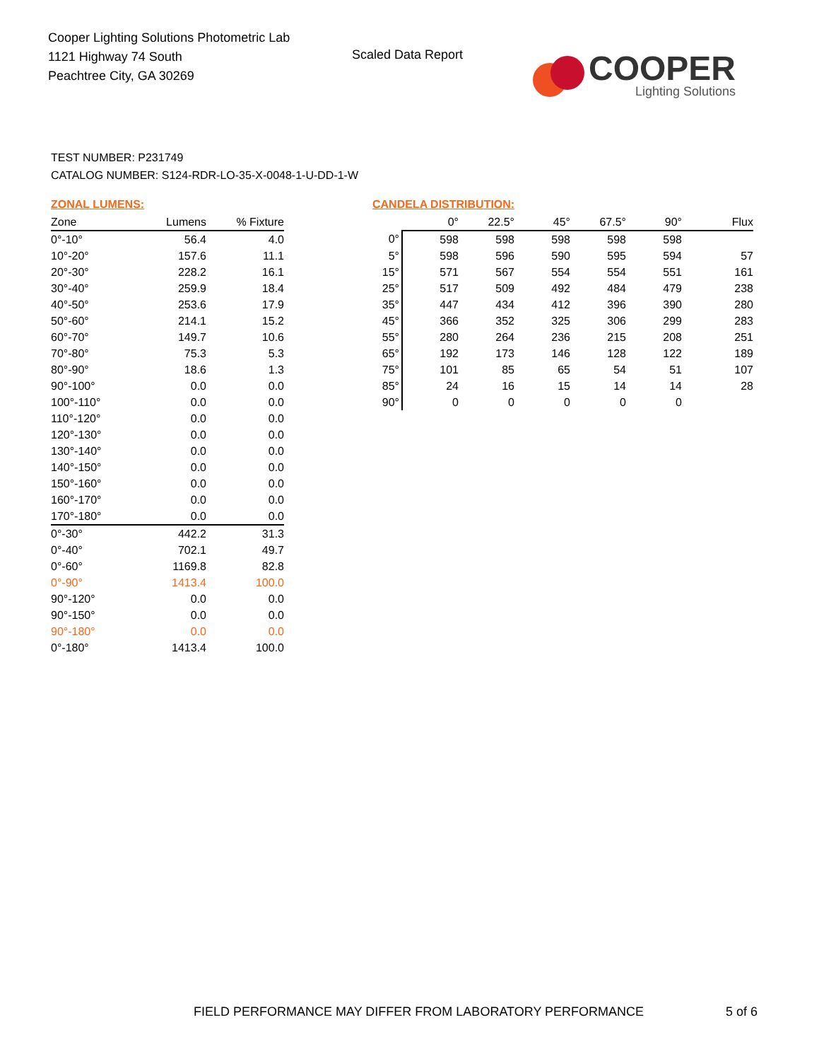Cooper Lighting Solutions Photometric Lab
1121 Highway 74 South
Peachtree City, GA 30269
Scaled Data Report
COOPER
Lighting Solutions
TEST NUMBER: P231749
CATALOG NUMBER: S124-RDR-LO-35-X-0048-1-U-DD-1-W
ZONAL LUMENS:
| Zone | Lumens | % Fixture |
| --- | --- | --- |
| 0°-10° | 56.4 | 4.0 |
| 10°-20° | 157.6 | 11.1 |
| 20°-30° | 228.2 | 16.1 |
| 30°-40° | 259.9 | 18.4 |
| 40°-50° | 253.6 | 17.9 |
| 50°-60° | 214.1 | 15.2 |
| 60°-70° | 149.7 | 10.6 |
| 70°-80° | 75.3 | 5.3 |
| 80°-90° | 18.6 | 1.3 |
| 90°-100° | 0.0 | 0.0 |
| 100°-110° | 0.0 | 0.0 |
| 110°-120° | 0.0 | 0.0 |
| 120°-130° | 0.0 | 0.0 |
| 130°-140° | 0.0 | 0.0 |
| 140°-150° | 0.0 | 0.0 |
| 150°-160° | 0.0 | 0.0 |
| 160°-170° | 0.0 | 0.0 |
| 170°-180° | 0.0 | 0.0 |
| 0°-30° | 442.2 | 31.3 |
| 0°-40° | 702.1 | 49.7 |
| 0°-60° | 1169.8 | 82.8 |
| 0°-90° | 1413.4 | 100.0 |
| 90°-120° | 0.0 | 0.0 |
| 90°-150° | 0.0 | 0.0 |
| 90°-180° | 0.0 | 0.0 |
| 0°-180° | 1413.4 | 100.0 |
CANDELA DISTRIBUTION:
| | 0° | 22.5° | 45° | 67.5° | 90° | Flux |
| --- | --- | --- | --- | --- | --- | --- |
| 0° | 598 | 598 | 598 | 598 | 598 | |
| 5° | 598 | 596 | 590 | 595 | 594 | 57 |
| 15° | 571 | 567 | 554 | 554 | 551 | 161 |
| 25° | 517 | 509 | 492 | 484 | 479 | 238 |
| 35° | 447 | 434 | 412 | 396 | 390 | 280 |
| 45° | 366 | 352 | 325 | 306 | 299 | 283 |
| 55° | 280 | 264 | 236 | 215 | 208 | 251 |
| 65° | 192 | 173 | 146 | 128 | 122 | 189 |
| 75° | 101 | 85 | 65 | 54 | 51 | 107 |
| 85° | 24 | 16 | 15 | 14 | 14 | 28 |
| 90° | 0 | 0 | 0 | 0 | 0 | |
FIELD PERFORMANCE MAY DIFFER FROM LABORATORY PERFORMANCE 5 of 6